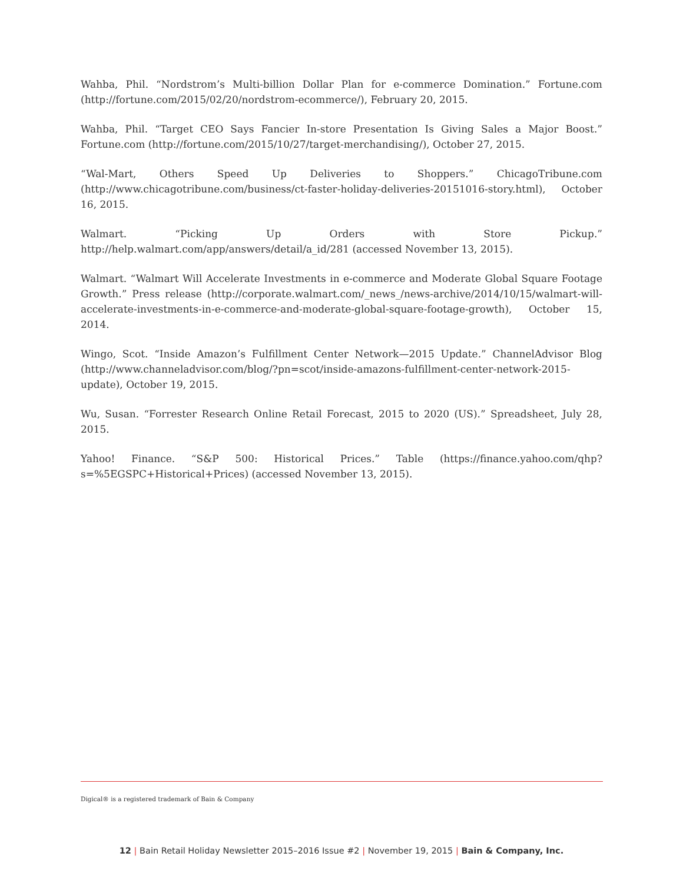Wahba, Phil. “Nordstrom’s Multi-billion Dollar Plan for e-commerce Domination.” Fortune.com (http://fortune.com/2015/02/20/nordstrom-ecommerce/), February 20, 2015.
Wahba, Phil. “Target CEO Says Fancier In-store Presentation Is Giving Sales a Major Boost.” Fortune.com (http://fortune.com/2015/10/27/target-merchandising/), October 27, 2015.
“Wal-Mart, Others Speed Up Deliveries to Shoppers.” ChicagoTribune.com (http://www.chicagotribune.com/business/ct-faster-holiday-deliveries-20151016-story.html), October 16, 2015.
Walmart. “Picking Up Orders with Store Pickup.” http://help.walmart.com/app/answers/detail/a_id/281 (accessed November 13, 2015).
Walmart. “Walmart Will Accelerate Investments in e-commerce and Moderate Global Square Footage Growth.” Press release (http://corporate.walmart.com/_news_/news-archive/2014/10/15/walmart-will-accelerate-investments-in-e-commerce-and-moderate-global-square-footage-growth), October 15, 2014.
Wingo, Scot. “Inside Amazon’s Fulfillment Center Network—2015 Update.” ChannelAdvisor Blog (http://www.channeladvisor.com/blog/?pn=scot/inside-amazons-fulfillment-center-network-2015-update), October 19, 2015.
Wu, Susan. “Forrester Research Online Retail Forecast, 2015 to 2020 (US).” Spreadsheet, July 28, 2015.
Yahoo! Finance. “S&P 500: Historical Prices.” Table (https://finance.yahoo.com/qhp?s=%5EGSPC+Historical+Prices) (accessed November 13, 2015).
Digical® is a registered trademark of Bain & Company
12 | Bain Retail Holiday Newsletter 2015–2016 Issue #2 | November 19, 2015 | Bain & Company, Inc.